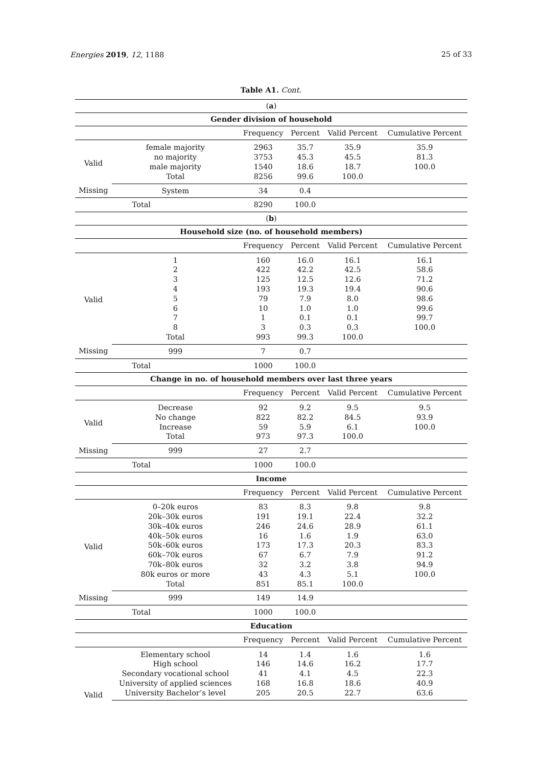Energies 2019, 12, 1188 25 of 33
Table A1. Cont.
| ( a ) | | | | | |
| Gender division of household | | | | | |
| | | Frequency | Percent | Valid Percent | Cumulative Percent |
| Valid | female majority | 2963 | 35.7 | 35.9 | 35.9 |
| | no majority | 3753 | 45.3 | 45.5 | 81.3 |
| | male majority | 1540 | 18.6 | 18.7 | 100.0 |
| | Total | 8256 | 99.6 | 100.0 | |
| Missing | System | 34 | 0.4 | | |
| | Total | 8290 | 100.0 | | |
| ( b ) | | | | | |
| Household size (no. of household members) | | | | | |
| | | Frequency | Percent | Valid Percent | Cumulative Percent |
| Valid | 1 | 160 | 16.0 | 16.1 | 16.1 |
| | 2 | 422 | 42.2 | 42.5 | 58.6 |
| | 3 | 125 | 12.5 | 12.6 | 71.2 |
| | 4 | 193 | 19.3 | 19.4 | 90.6 |
| | 5 | 79 | 7.9 | 8.0 | 98.6 |
| | 6 | 10 | 1.0 | 1.0 | 99.6 |
| | 7 | 1 | 0.1 | 0.1 | 99.7 |
| | 8 | 3 | 0.3 | 0.3 | 100.0 |
| | Total | 993 | 99.3 | 100.0 | |
| Missing | 999 | 7 | 0.7 | | |
| | Total | 1000 | 100.0 | | |
| Change in no. of household members over last three years | | | | | |
| | | Frequency | Percent | Valid Percent | Cumulative Percent |
| Valid | Decrease | 92 | 9.2 | 9.5 | 9.5 |
| | No change | 822 | 82.2 | 84.5 | 93.9 |
| | Increase | 59 | 5.9 | 6.1 | 100.0 |
| | Total | 973 | 97.3 | 100.0 | |
| Missing | 999 | 27 | 2.7 | | |
| | Total | 1000 | 100.0 | | |
| Income | | | | | |
| | | Frequency | Percent | Valid Percent | Cumulative Percent |
| Valid | 0–20k euros | 83 | 8.3 | 9.8 | 9.8 |
| | 20k–30k euros | 191 | 19.1 | 22.4 | 32.2 |
| | 30k–40k euros | 246 | 24.6 | 28.9 | 61.1 |
| | 40k–50k euros | 16 | 1.6 | 1.9 | 63.0 |
| | 50k–60k euros | 173 | 17.3 | 20.3 | 83.3 |
| | 60k–70k euros | 67 | 6.7 | 7.9 | 91.2 |
| | 70k–80k euros | 32 | 3.2 | 3.8 | 94.9 |
| | 80k euros or more | 43 | 4.3 | 5.1 | 100.0 |
| | Total | 851 | 85.1 | 100.0 | |
| Missing | 999 | 149 | 14.9 | | |
| | Total | 1000 | 100.0 | | |
| Education | | | | | |
| | | Frequency | Percent | Valid Percent | Cumulative Percent |
| Valid | Elementary school | 14 | 1.4 | 1.6 | 1.6 |
| | High school | 146 | 14.6 | 16.2 | 17.7 |
| | Secondary vocational school | 41 | 4.1 | 4.5 | 22.3 |
| | University of applied sciences | 168 | 16.8 | 18.6 | 40.9 |
| | University Bachelor’s level | 205 | 20.5 | 22.7 | 63.6 |